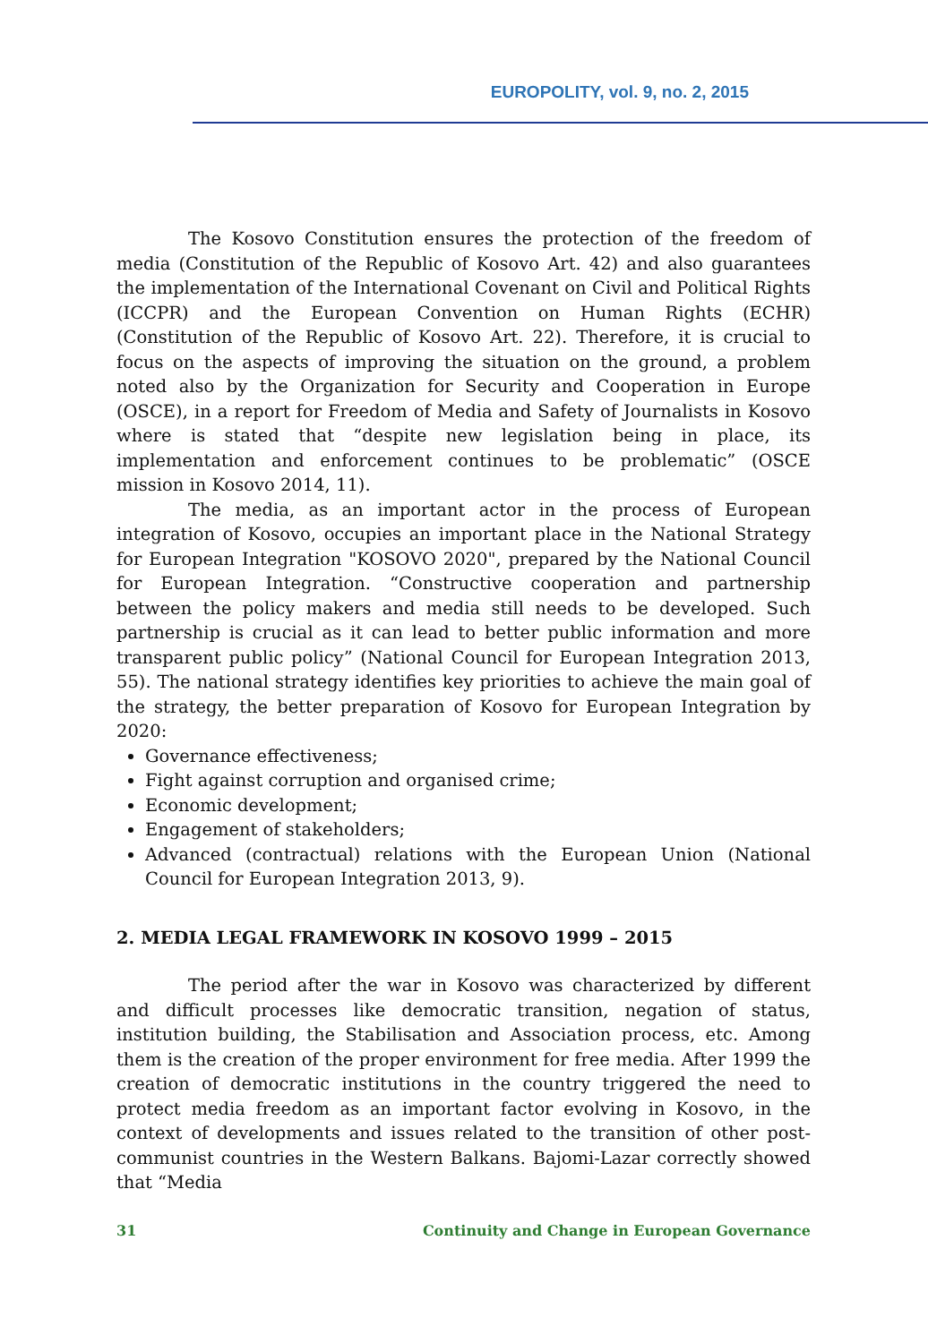EUROPOLITY, vol. 9, no. 2, 2015
The Kosovo Constitution ensures the protection of the freedom of media (Constitution of the Republic of Kosovo Art. 42) and also guarantees the implementation of the International Covenant on Civil and Political Rights (ICCPR) and the European Convention on Human Rights (ECHR) (Constitution of the Republic of Kosovo Art. 22). Therefore, it is crucial to focus on the aspects of improving the situation on the ground, a problem noted also by the Organization for Security and Cooperation in Europe (OSCE), in a report for Freedom of Media and Safety of Journalists in Kosovo where is stated that “despite new legislation being in place, its implementation and enforcement continues to be problematic” (OSCE mission in Kosovo 2014, 11).
The media, as an important actor in the process of European integration of Kosovo, occupies an important place in the National Strategy for European Integration "KOSOVO 2020", prepared by the National Council for European Integration. “Constructive cooperation and partnership between the policy makers and media still needs to be developed. Such partnership is crucial as it can lead to better public information and more transparent public policy” (National Council for European Integration 2013, 55). The national strategy identifies key priorities to achieve the main goal of the strategy, the better preparation of Kosovo for European Integration by 2020:
Governance effectiveness;
Fight against corruption and organised crime;
Economic development;
Engagement of stakeholders;
Advanced (contractual) relations with the European Union (National Council for European Integration 2013, 9).
2. MEDIA LEGAL FRAMEWORK IN KOSOVO 1999 – 2015
The period after the war in Kosovo was characterized by different and difficult processes like democratic transition, negation of status, institution building, the Stabilisation and Association process, etc. Among them is the creation of the proper environment for free media. After 1999 the creation of democratic institutions in the country triggered the need to protect media freedom as an important factor evolving in Kosovo, in the context of developments and issues related to the transition of other post-communist countries in the Western Balkans. Bajomi-Lazar correctly showed that “Media
31 Continuity and Change in European Governance